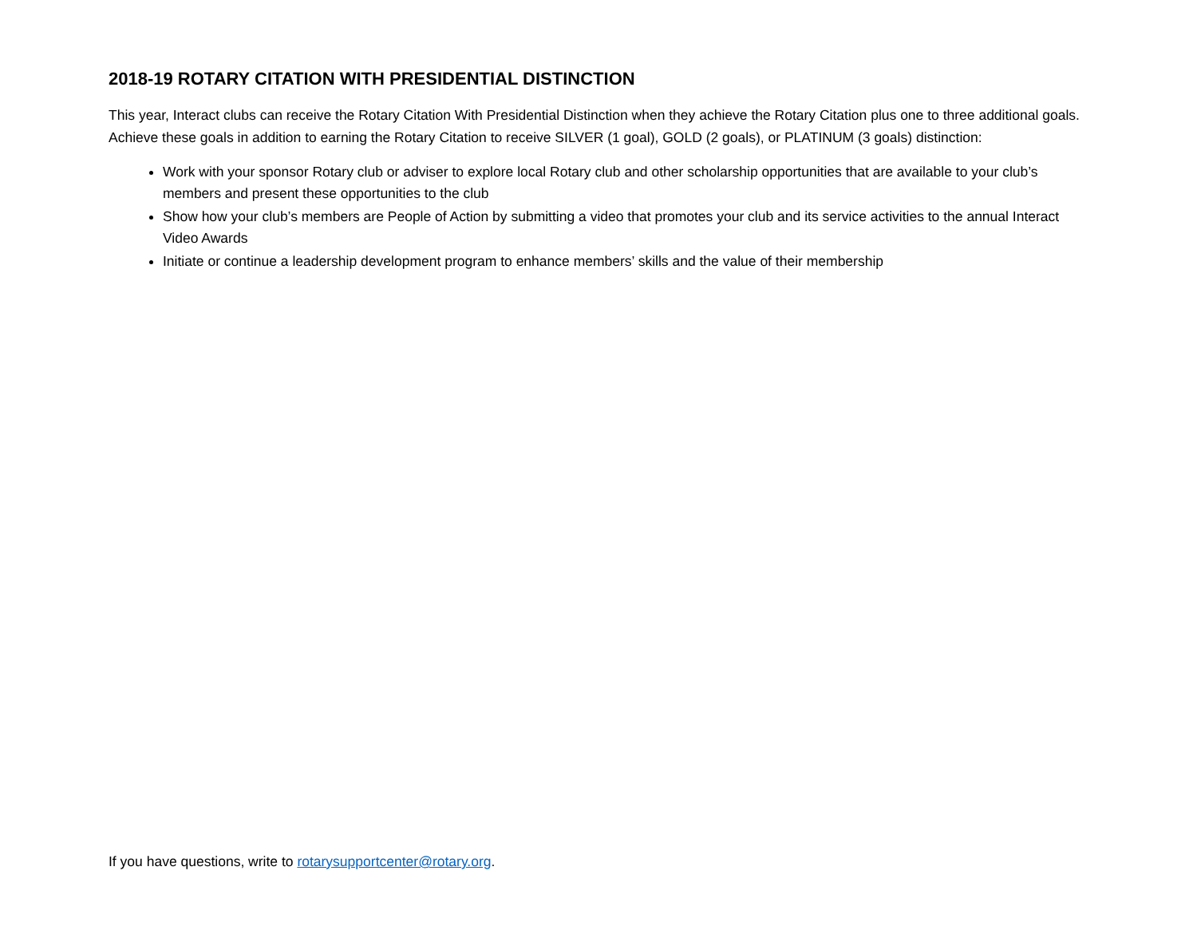2018-19 ROTARY CITATION WITH PRESIDENTIAL DISTINCTION
This year, Interact clubs can receive the Rotary Citation With Presidential Distinction when they achieve the Rotary Citation plus one to three additional goals. Achieve these goals in addition to earning the Rotary Citation to receive SILVER (1 goal), GOLD (2 goals), or PLATINUM (3 goals) distinction:
Work with your sponsor Rotary club or adviser to explore local Rotary club and other scholarship opportunities that are available to your club’s members and present these opportunities to the club
Show how your club’s members are People of Action by submitting a video that promotes your club and its service activities to the annual Interact Video Awards
Initiate or continue a leadership development program to enhance members’ skills and the value of their membership
If you have questions, write to rotarysupportcenter@rotary.org.